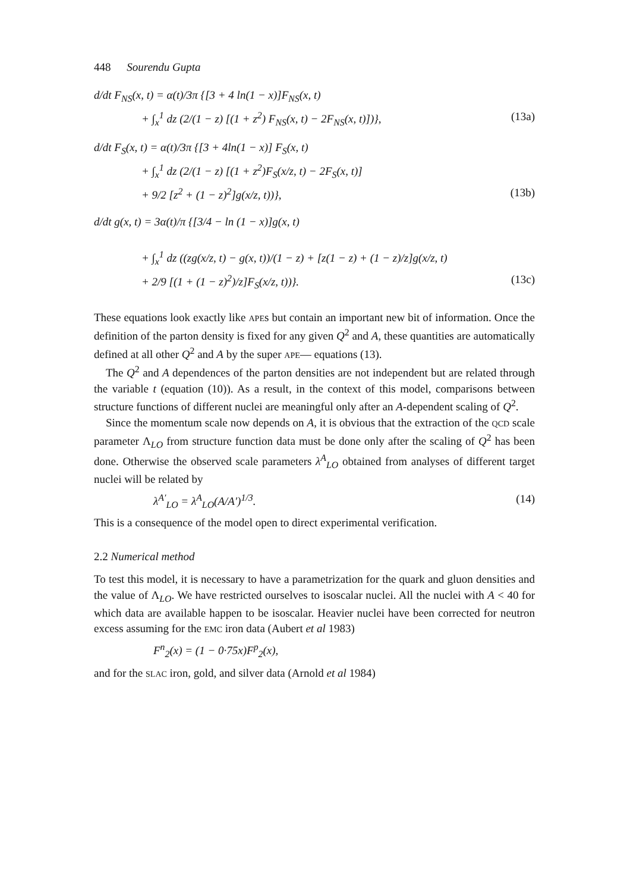448 Sourendu Gupta
d/dt F<sub>NS</sub>(x, t) = α(t)/3π {[3 + 4 ln(1 − x)]F<sub>NS</sub>(x, t)
+ ∫<sub>x</sub><sup>1</sup> dz (2/(1 − z) [(1 + z<sup>2</sup>) F<sub>NS</sub>(x, t) − 2F<sub>NS</sub>(x, t)])}, (13a)
d/dt F<sub>S</sub>(x, t) = α(t)/3π {[3 + 4ln(1 − x)] F<sub>S</sub>(x, t)
+ ∫<sub>x</sub><sup>1</sup> dz (2/(1 − z) [(1 + z<sup>2</sup>)F<sub>S</sub>(x/z, t) − 2F<sub>S</sub>(x, t)]
+ 9/2 [z<sup>2</sup> + (1 − z)<sup>2</sup>]g(x/z, t))}, (13b)
d/dt g(x, t) = 3α(t)/π {[3/4 − ln (1 − x)]g(x, t)
+ ∫<sub>x</sub><sup>1</sup> dz ((zg(x/z, t) − g(x, t))/(1 − z) + [z(1 − z) + (1 − z)/z]g(x/z, t)
+ 2/9 [(1 + (1 − z)<sup>2</sup>)/z]F<sub>S</sub>(x/z, t))}. (13c)
These equations look exactly like APEs but contain an important new bit of information. Once the definition of the parton density is fixed for any given Q<sup>2</sup> and A, these quantities are automatically defined at all other Q<sup>2</sup> and A by the super APE— equations (13).
The Q<sup>2</sup> and A dependences of the parton densities are not independent but are related through the variable t (equation (10)). As a result, in the context of this model, comparisons between structure functions of different nuclei are meaningful only after an A-dependent scaling of Q<sup>2</sup>.
Since the momentum scale now depends on A, it is obvious that the extraction of the QCD scale parameter Λ<sub>LO</sub> from structure function data must be done only after the scaling of Q<sup>2</sup> has been done. Otherwise the observed scale parameters λ<sup>A</sup><sub>LO</sub> obtained from analyses of different target nuclei will be related by
λ<sup>A′</sup><sub>LO</sub> = λ<sup>A</sup><sub>LO</sub>(A/A′)<sup>1/3</sup>. (14)
This is a consequence of the model open to direct experimental verification.
2.2 Numerical method
To test this model, it is necessary to have a parametrization for the quark and gluon densities and the value of Λ<sub>LO</sub>. We have restricted ourselves to isoscalar nuclei. All the nuclei with A < 40 for which data are available happen to be isoscalar. Heavier nuclei have been corrected for neutron excess assuming for the EMC iron data (Aubert et al 1983)
F<sup>n</sup><sub>2</sub>(x) = (1 − 0·75x)F<sup>p</sup><sub>2</sub>(x),
and for the SLAC iron, gold, and silver data (Arnold et al 1984)